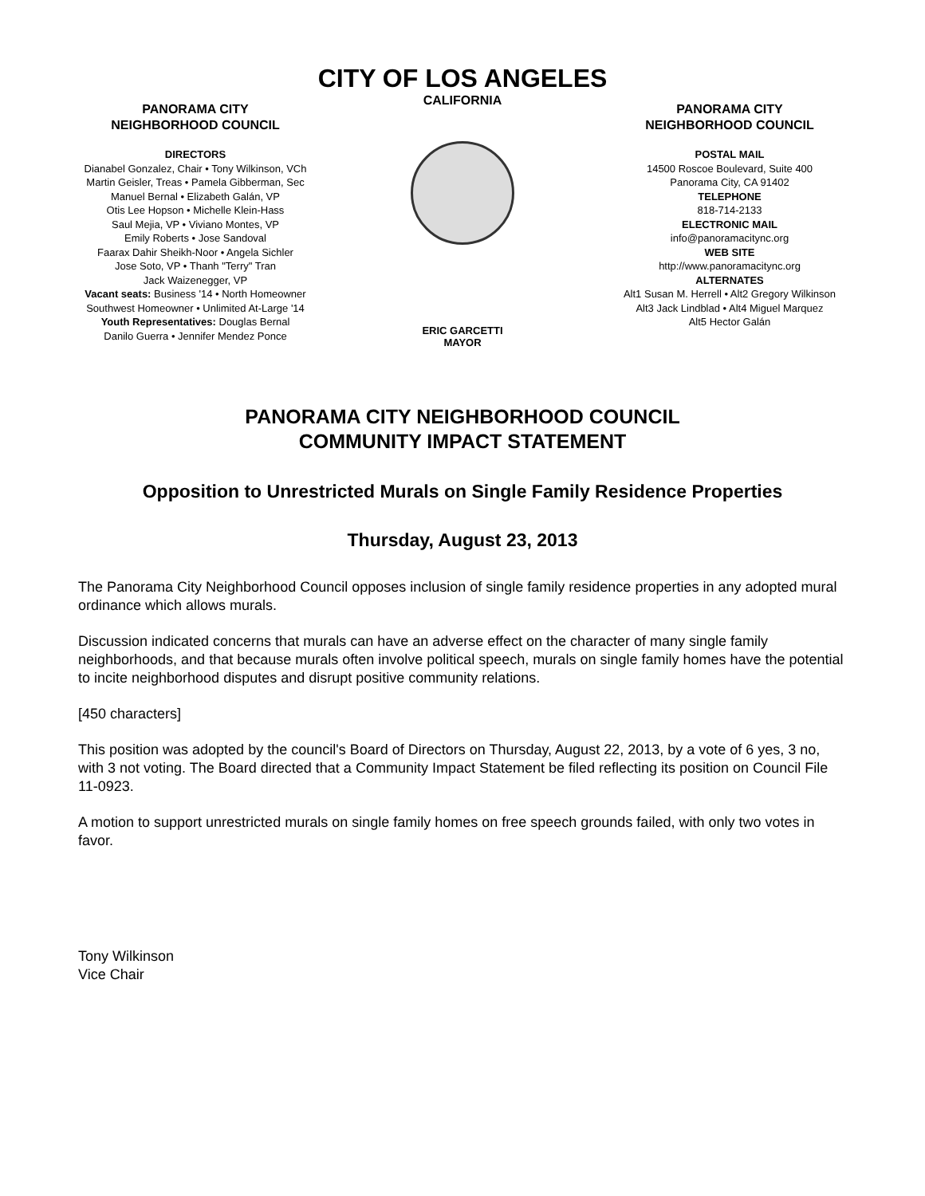CITY OF LOS ANGELES
CALIFORNIA
PANORAMA CITY
NEIGHBORHOOD COUNCIL
DIRECTORS
Dianabel Gonzalez, Chair • Tony Wilkinson, VCh
Martin Geisler, Treas • Pamela Gibberman, Sec
Manuel Bernal • Elizabeth Galán, VP
Otis Lee Hopson • Michelle Klein-Hass
Saul Mejia, VP • Viviano Montes, VP
Emily Roberts • Jose Sandoval
Faarax Dahir Sheikh-Noor • Angela Sichler
Jose Soto, VP • Thanh "Terry" Tran
Jack Waizenegger, VP
Vacant seats: Business '14 • North Homeowner
Southwest Homeowner • Unlimited At-Large '14
Youth Representatives: Douglas Bernal
Danilo Guerra • Jennifer Mendez Ponce
ERIC GARCETTI
MAYOR
PANORAMA CITY
NEIGHBORHOOD COUNCIL
POSTAL MAIL
14500 Roscoe Boulevard, Suite 400
Panorama City, CA 91402
TELEPHONE
818-714-2133
ELECTRONIC MAIL
info@panoramacitync.org
WEB SITE
http://www.panoramacitync.org
ALTERNATES
Alt1 Susan M. Herrell • Alt2 Gregory Wilkinson
Alt3 Jack Lindblad • Alt4 Miguel Marquez
Alt5 Hector Galán
PANORAMA CITY NEIGHBORHOOD COUNCIL
COMMUNITY IMPACT STATEMENT
Opposition to Unrestricted Murals on Single Family Residence Properties
Thursday, August 23, 2013
The Panorama City Neighborhood Council opposes inclusion of single family residence properties in any adopted mural ordinance which allows murals.
Discussion indicated concerns that murals can have an adverse effect on the character of many single family neighborhoods, and that because murals often involve political speech, murals on single family homes have the potential to incite neighborhood disputes and disrupt positive community relations.
[450 characters]
This position was adopted by the council's Board of Directors on Thursday, August 22, 2013, by a vote of 6 yes, 3 no, with 3 not voting. The Board directed that a Community Impact Statement be filed reflecting its position on Council File 11-0923.
A motion to support unrestricted murals on single family homes on free speech grounds failed, with only two votes in favor.
Tony Wilkinson
Vice Chair